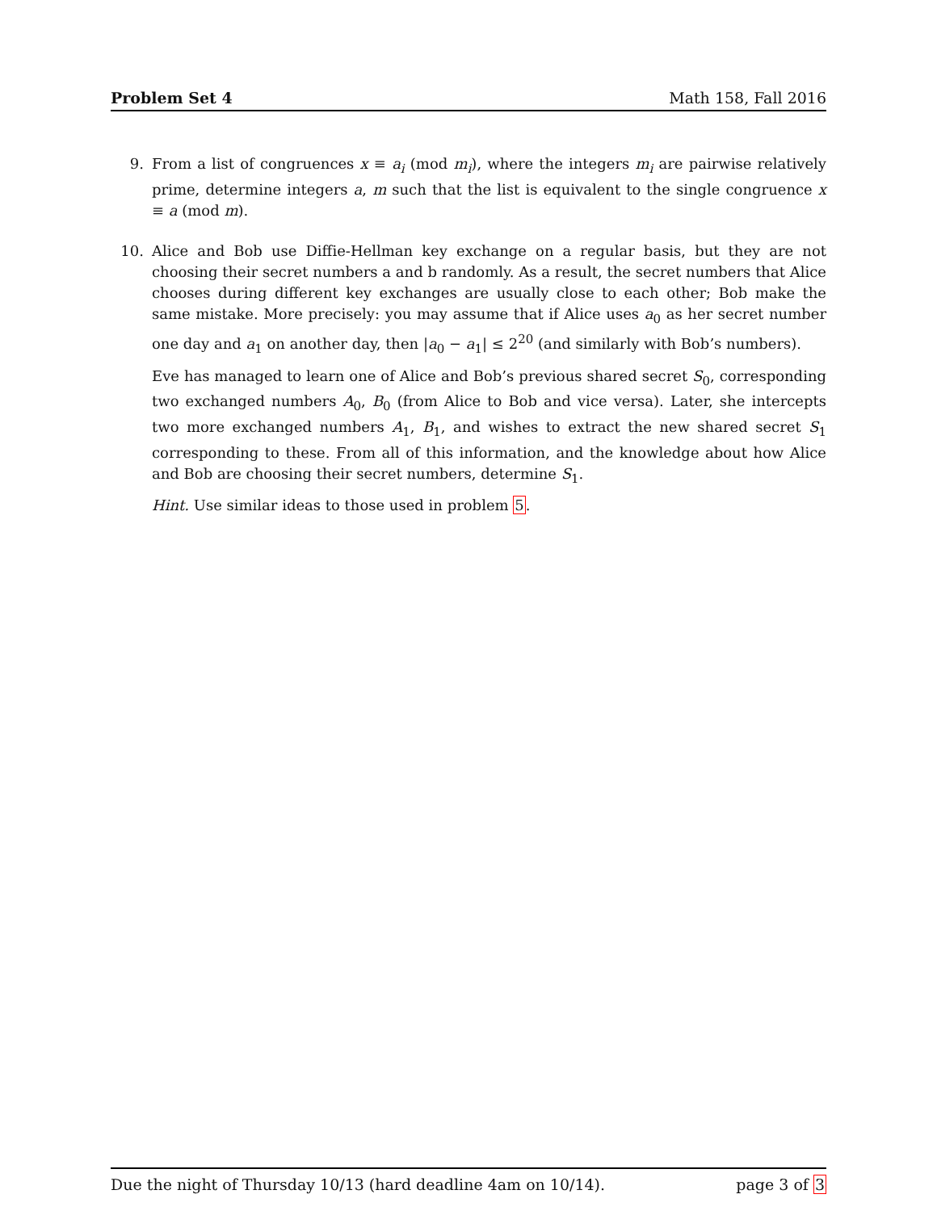Problem Set 4 Math 158, Fall 2016
9. From a list of congruences x ≡ a<sub>i</sub> (mod m<sub>i</sub>), where the integers m<sub>i</sub> are pairwise relatively prime, determine integers a, m such that the list is equivalent to the single congruence x ≡ a (mod m).
10. Alice and Bob use Diffie-Hellman key exchange on a regular basis, but they are not choosing their secret numbers a and b randomly. As a result, the secret numbers that Alice chooses during different key exchanges are usually close to each other; Bob make the same mistake. More precisely: you may assume that if Alice uses a<sub>0</sub> as her secret number one day and a<sub>1</sub> on another day, then |a<sub>0</sub> − a<sub>1</sub>| ≤ 2<sup>20</sup> (and similarly with Bob’s numbers).
Eve has managed to learn one of Alice and Bob’s previous shared secret S<sub>0</sub>, corresponding two exchanged numbers A<sub>0</sub>, B<sub>0</sub> (from Alice to Bob and vice versa). Later, she intercepts two more exchanged numbers A<sub>1</sub>, B<sub>1</sub>, and wishes to extract the new shared secret S<sub>1</sub> corresponding to these. From all of this information, and the knowledge about how Alice and Bob are choosing their secret numbers, determine S<sub>1</sub>.
Hint. Use similar ideas to those used in problem 5.
Due the night of Thursday 10/13 (hard deadline 4am on 10/14). page 3 of 3